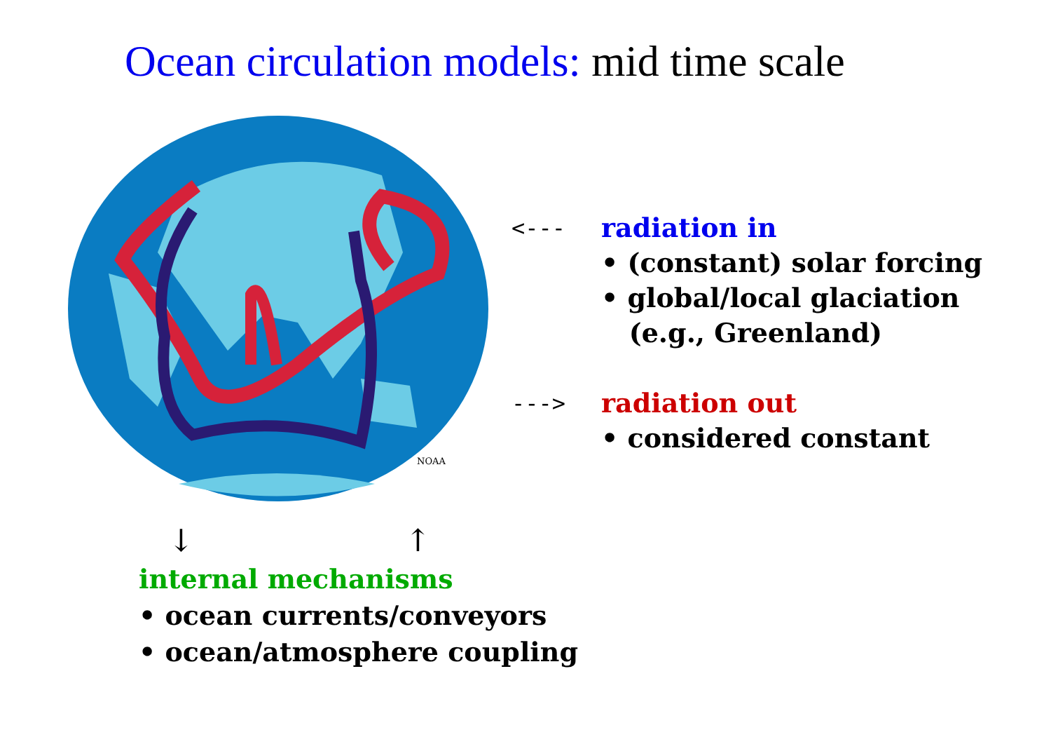Ocean circulation models: mid time scale
NOAA
<--- radiation in
• (constant) solar forcing
• global/local glaciation
(e.g., Greenland)
---> radiation out
• considered constant
↓ ↑
internal mechanisms
• ocean currents/conveyors
• ocean/atmosphere coupling